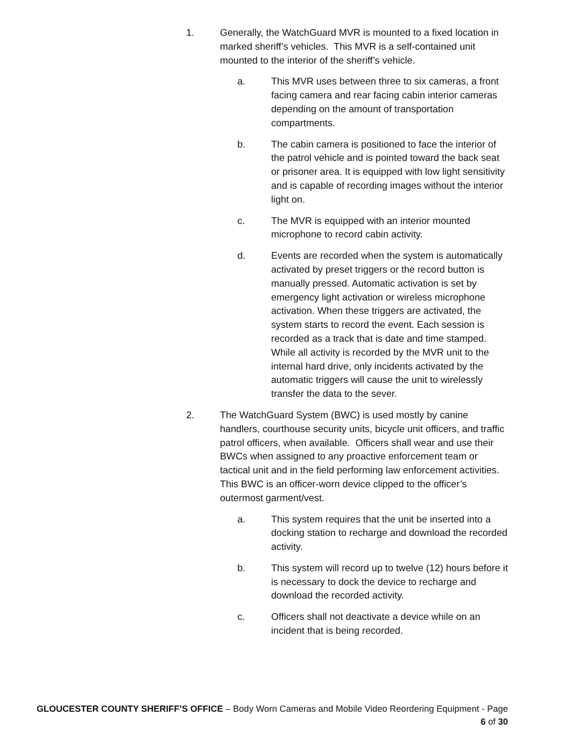1. Generally, the WatchGuard MVR is mounted to a fixed location in marked sheriff’s vehicles. This MVR is a self-contained unit mounted to the interior of the sheriff’s vehicle.
a. This MVR uses between three to six cameras, a front facing camera and rear facing cabin interior cameras depending on the amount of transportation compartments.
b. The cabin camera is positioned to face the interior of the patrol vehicle and is pointed toward the back seat or prisoner area. It is equipped with low light sensitivity and is capable of recording images without the interior light on.
c. The MVR is equipped with an interior mounted microphone to record cabin activity.
d. Events are recorded when the system is automatically activated by preset triggers or the record button is manually pressed. Automatic activation is set by emergency light activation or wireless microphone activation. When these triggers are activated, the system starts to record the event. Each session is recorded as a track that is date and time stamped. While all activity is recorded by the MVR unit to the internal hard drive, only incidents activated by the automatic triggers will cause the unit to wirelessly transfer the data to the sever.
2. The WatchGuard System (BWC) is used mostly by canine handlers, courthouse security units, bicycle unit officers, and traffic patrol officers, when available. Officers shall wear and use their BWCs when assigned to any proactive enforcement team or tactical unit and in the field performing law enforcement activities. This BWC is an officer-worn device clipped to the officer’s outermost garment/vest.
a. This system requires that the unit be inserted into a docking station to recharge and download the recorded activity.
b. This system will record up to twelve (12) hours before it is necessary to dock the device to recharge and download the recorded activity.
c. Officers shall not deactivate a device while on an incident that is being recorded.
GLOUCESTER COUNTY SHERIFF’S OFFICE – Body Worn Cameras and Mobile Video Reordering Equipment - Page 6 of 30